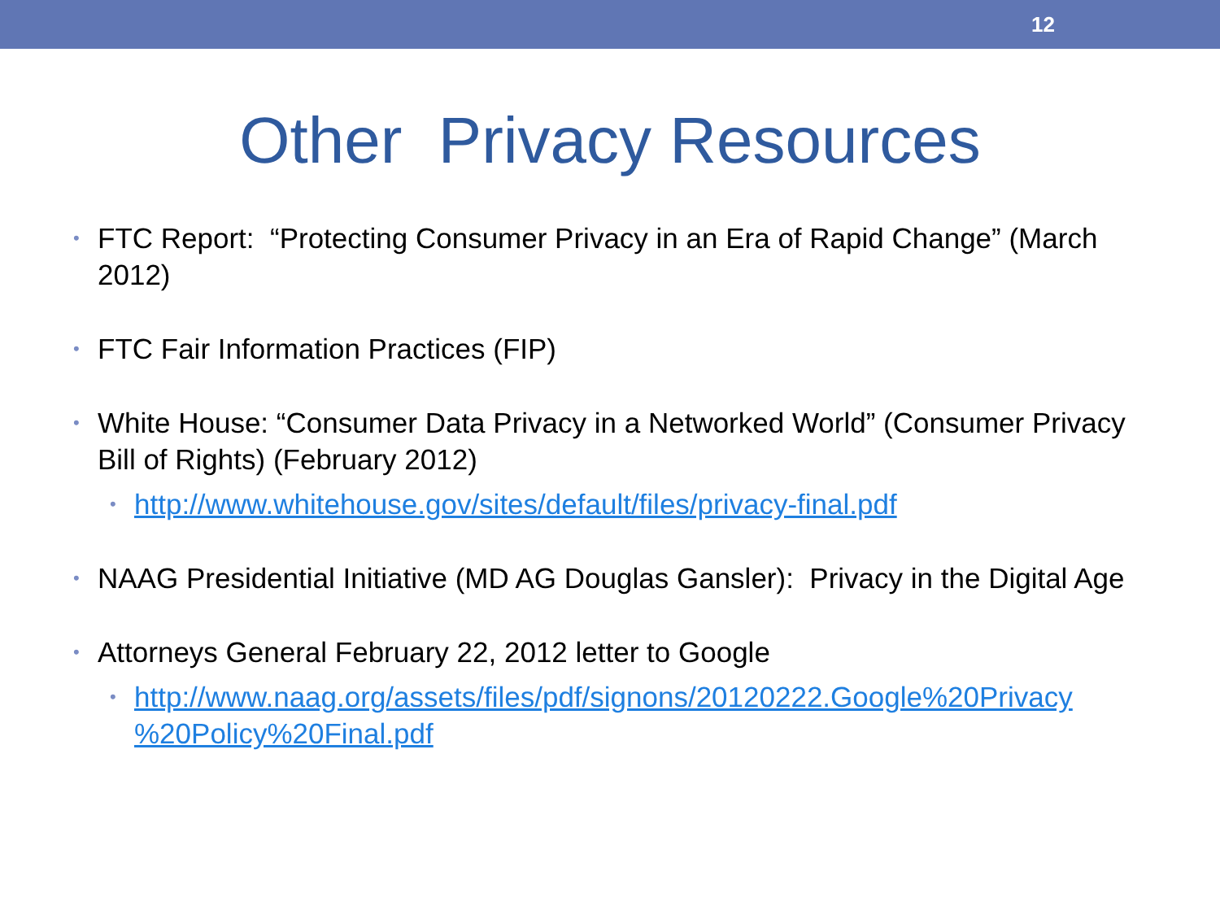12
Other Privacy Resources
• FTC Report: “Protecting Consumer Privacy in an Era of Rapid Change” (March 2012)
• FTC Fair Information Practices (FIP)
• White House: “Consumer Data Privacy in a Networked World” (Consumer Privacy Bill of Rights) (February 2012)
• http://www.whitehouse.gov/sites/default/files/privacy-final.pdf
• NAAG Presidential Initiative (MD AG Douglas Gansler): Privacy in the Digital Age
• Attorneys General February 22, 2012 letter to Google
• http://www.naag.org/assets/files/pdf/signons/20120222.Google%20Privacy %20Policy%20Final.pdf